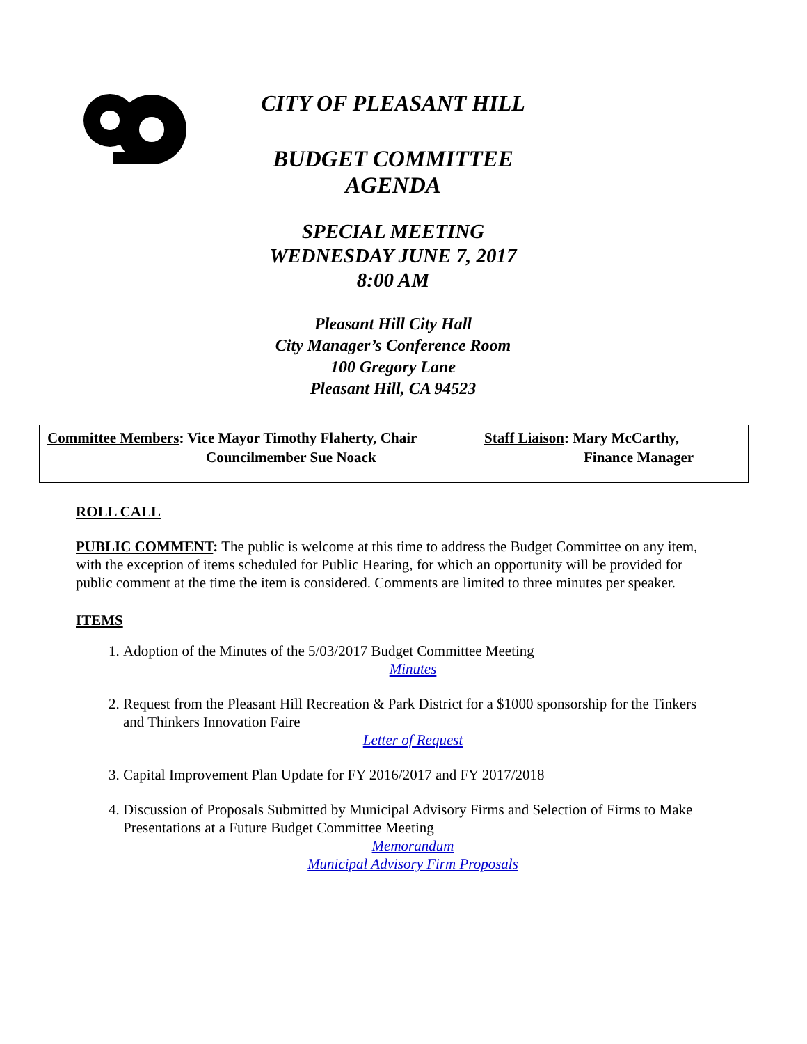CITY OF PLEASANT HILL
BUDGET COMMITTEE
AGENDA
SPECIAL MEETING
WEDNESDAY JUNE 7, 2017
8:00 AM
Pleasant Hill City Hall
City Manager’s Conference Room
100 Gregory Lane
Pleasant Hill, CA 94523
Committee Members: Vice Mayor Timothy Flaherty, Chair
Councilmember Sue Noack
Staff Liaison: Mary McCarthy,
Finance Manager
ROLL CALL
PUBLIC COMMENT: The public is welcome at this time to address the Budget Committee on any item, with the exception of items scheduled for Public Hearing, for which an opportunity will be provided for public comment at the time the item is considered. Comments are limited to three minutes per speaker.
ITEMS
1. Adoption of the Minutes of the 5/03/2017 Budget Committee Meeting
Minutes
2. Request from the Pleasant Hill Recreation & Park District for a $1000 sponsorship for the Tinkers and Thinkers Innovation Faire
Letter of Request
3. Capital Improvement Plan Update for FY 2016/2017 and FY 2017/2018
4. Discussion of Proposals Submitted by Municipal Advisory Firms and Selection of Firms to Make Presentations at a Future Budget Committee Meeting
Memorandum
Municipal Advisory Firm Proposals